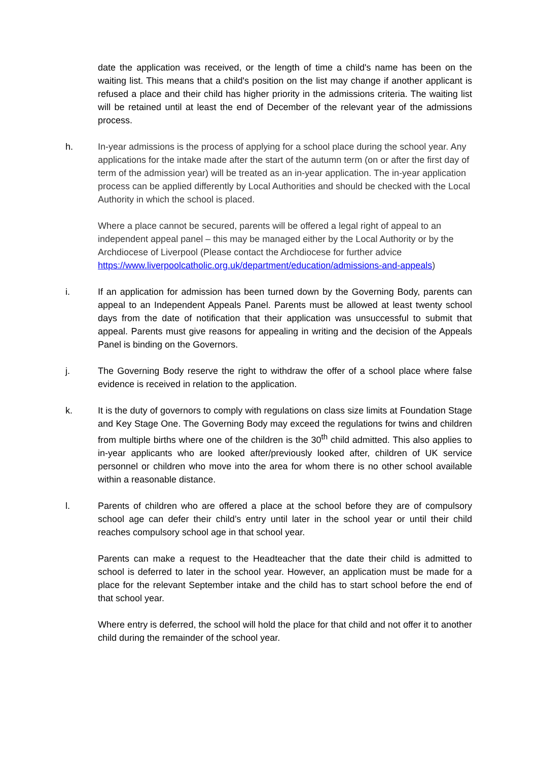date the application was received, or the length of time a child's name has been on the waiting list. This means that a child's position on the list may change if another applicant is refused a place and their child has higher priority in the admissions criteria. The waiting list will be retained until at least the end of December of the relevant year of the admissions process.
h. In-year admissions is the process of applying for a school place during the school year. Any applications for the intake made after the start of the autumn term (on or after the first day of term of the admission year) will be treated as an in-year application. The in-year application process can be applied differently by Local Authorities and should be checked with the Local Authority in which the school is placed.
Where a place cannot be secured, parents will be offered a legal right of appeal to an independent appeal panel – this may be managed either by the Local Authority or by the Archdiocese of Liverpool (Please contact the Archdiocese for further advice https://www.liverpoolcatholic.org.uk/department/education/admissions-and-appeals)
i. If an application for admission has been turned down by the Governing Body, parents can appeal to an Independent Appeals Panel. Parents must be allowed at least twenty school days from the date of notification that their application was unsuccessful to submit that appeal. Parents must give reasons for appealing in writing and the decision of the Appeals Panel is binding on the Governors.
j. The Governing Body reserve the right to withdraw the offer of a school place where false evidence is received in relation to the application.
k. It is the duty of governors to comply with regulations on class size limits at Foundation Stage and Key Stage One. The Governing Body may exceed the regulations for twins and children from multiple births where one of the children is the 30<sup>th</sup> child admitted. This also applies to in-year applicants who are looked after/previously looked after, children of UK service personnel or children who move into the area for whom there is no other school available within a reasonable distance.
l. Parents of children who are offered a place at the school before they are of compulsory school age can defer their child’s entry until later in the school year or until their child reaches compulsory school age in that school year.
Parents can make a request to the Headteacher that the date their child is admitted to school is deferred to later in the school year. However, an application must be made for a place for the relevant September intake and the child has to start school before the end of that school year.
Where entry is deferred, the school will hold the place for that child and not offer it to another child during the remainder of the school year.